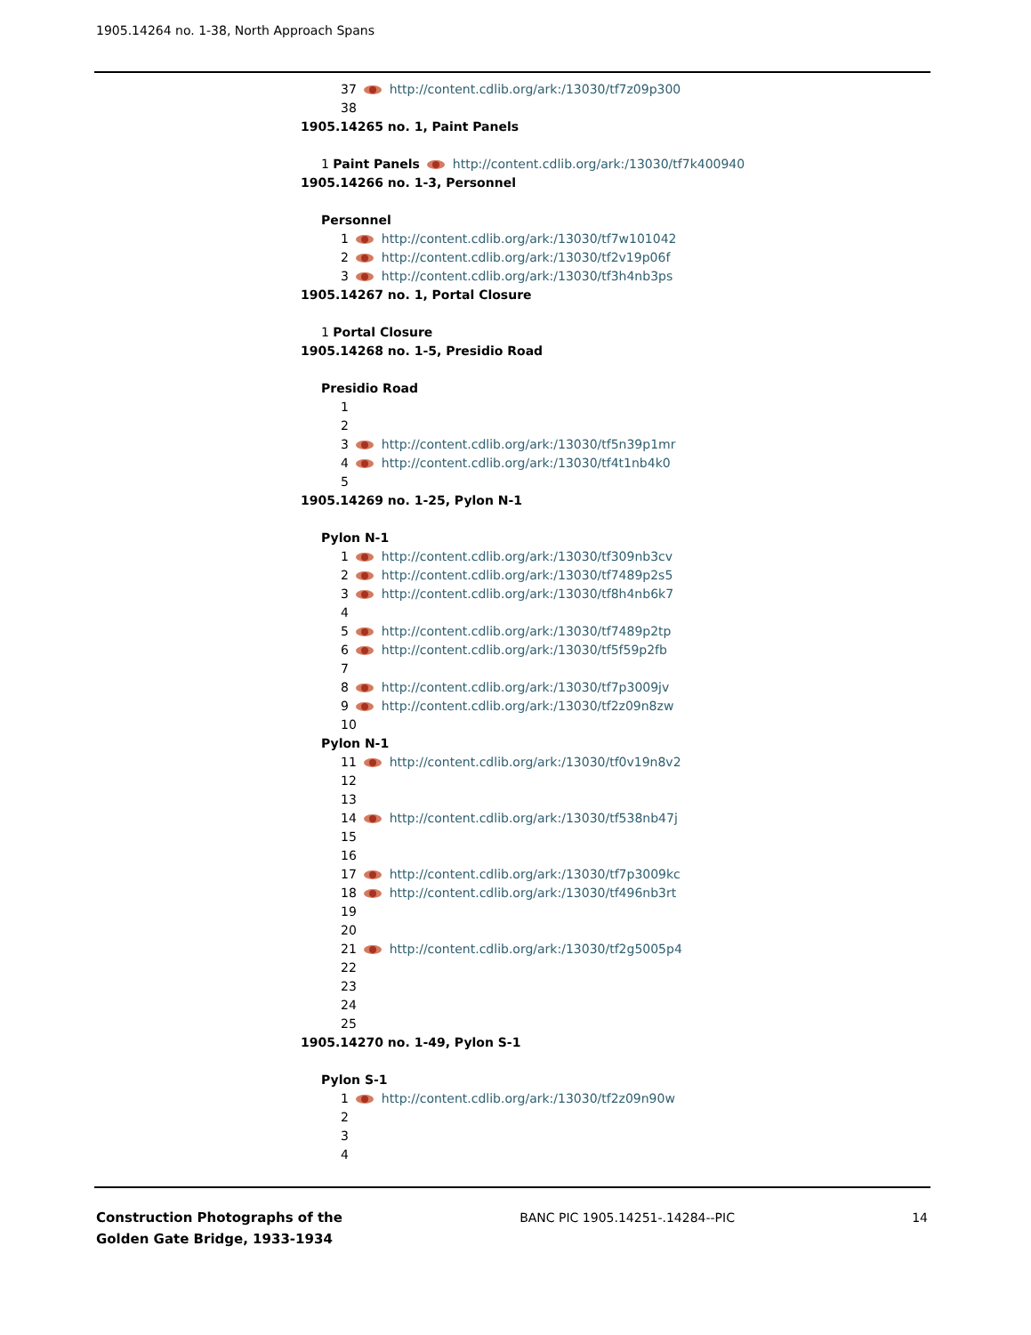1905.14264 no. 1-38, North Approach Spans
37 http://content.cdlib.org/ark:/13030/tf7z09p300
38
1905.14265 no. 1, Paint Panels
1 Paint Panels http://content.cdlib.org/ark:/13030/tf7k400940
1905.14266 no. 1-3, Personnel
Personnel
1 http://content.cdlib.org/ark:/13030/tf7w101042
2 http://content.cdlib.org/ark:/13030/tf2v19p06f
3 http://content.cdlib.org/ark:/13030/tf3h4nb3ps
1905.14267 no. 1, Portal Closure
1 Portal Closure
1905.14268 no. 1-5, Presidio Road
Presidio Road
1
2
3 http://content.cdlib.org/ark:/13030/tf5n39p1mr
4 http://content.cdlib.org/ark:/13030/tf4t1nb4k0
5
1905.14269 no. 1-25, Pylon N-1
Pylon N-1
1 http://content.cdlib.org/ark:/13030/tf309nb3cv
2 http://content.cdlib.org/ark:/13030/tf7489p2s5
3 http://content.cdlib.org/ark:/13030/tf8h4nb6k7
4
5 http://content.cdlib.org/ark:/13030/tf7489p2tp
6 http://content.cdlib.org/ark:/13030/tf5f59p2fb
7
8 http://content.cdlib.org/ark:/13030/tf7p3009jv
9 http://content.cdlib.org/ark:/13030/tf2z09n8zw
10
Pylon N-1
11 http://content.cdlib.org/ark:/13030/tf0v19n8v2
12
13
14 http://content.cdlib.org/ark:/13030/tf538nb47j
15
16
17 http://content.cdlib.org/ark:/13030/tf7p3009kc
18 http://content.cdlib.org/ark:/13030/tf496nb3rt
19
20
21 http://content.cdlib.org/ark:/13030/tf2g5005p4
22
23
24
25
1905.14270 no. 1-49, Pylon S-1
Pylon S-1
1 http://content.cdlib.org/ark:/13030/tf2z09n90w
2
3
4
Construction Photographs of the
Golden Gate Bridge, 1933-1934
BANC PIC 1905.14251-.14284--PIC
14